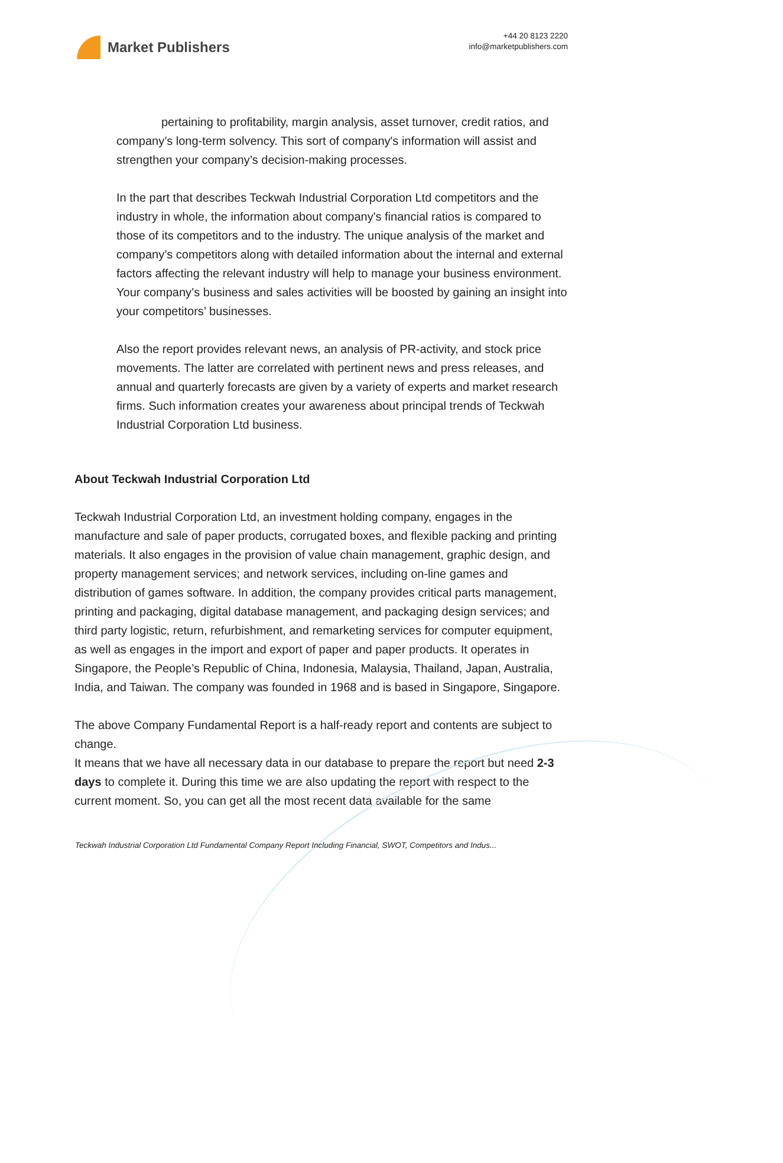Market Publishers
+44 20 8123 2220
info@marketpublishers.com
pertaining to profitability, margin analysis, asset turnover, credit ratios, and company’s long-term solvency. This sort of company's information will assist and strengthen your company’s decision-making processes.
In the part that describes Teckwah Industrial Corporation Ltd competitors and the industry in whole, the information about company's financial ratios is compared to those of its competitors and to the industry. The unique analysis of the market and company’s competitors along with detailed information about the internal and external factors affecting the relevant industry will help to manage your business environment. Your company’s business and sales activities will be boosted by gaining an insight into your competitors’ businesses.
Also the report provides relevant news, an analysis of PR-activity, and stock price movements. The latter are correlated with pertinent news and press releases, and annual and quarterly forecasts are given by a variety of experts and market research firms. Such information creates your awareness about principal trends of Teckwah Industrial Corporation Ltd business.
About Teckwah Industrial Corporation Ltd
Teckwah Industrial Corporation Ltd, an investment holding company, engages in the manufacture and sale of paper products, corrugated boxes, and flexible packing and printing materials. It also engages in the provision of value chain management, graphic design, and property management services; and network services, including on-line games and distribution of games software. In addition, the company provides critical parts management, printing and packaging, digital database management, and packaging design services; and third party logistic, return, refurbishment, and remarketing services for computer equipment, as well as engages in the import and export of paper and paper products. It operates in Singapore, the People’s Republic of China, Indonesia, Malaysia, Thailand, Japan, Australia, India, and Taiwan. The company was founded in 1968 and is based in Singapore, Singapore.
The above Company Fundamental Report is a half-ready report and contents are subject to change.
It means that we have all necessary data in our database to prepare the report but need 2-3 days to complete it. During this time we are also updating the report with respect to the current moment. So, you can get all the most recent data available for the same
Teckwah Industrial Corporation Ltd Fundamental Company Report Including Financial, SWOT, Competitors and Indus...